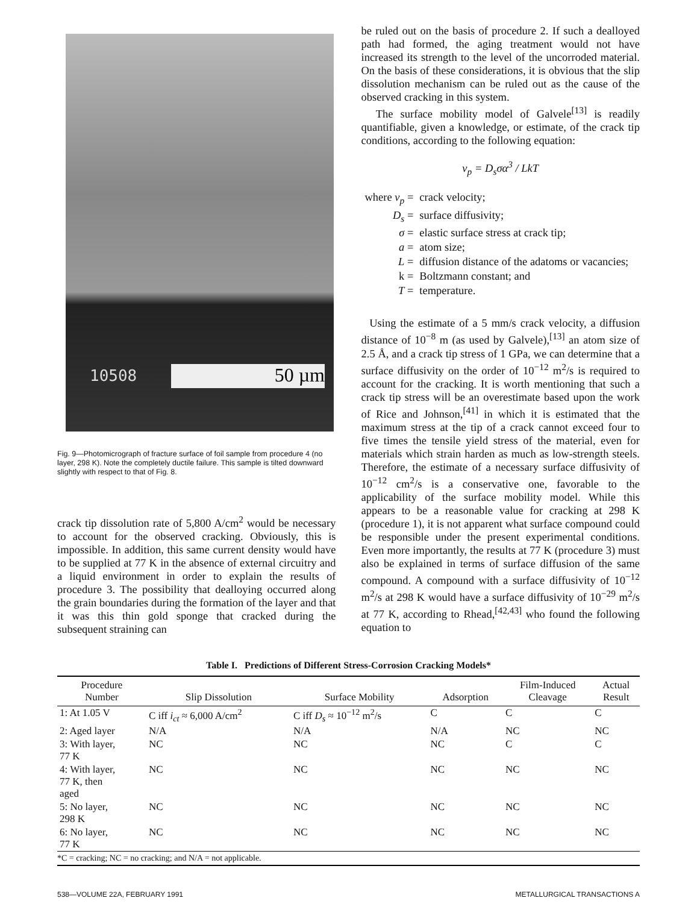10508 50 µm
Fig. 9—Photomicrograph of fracture surface of foil sample from procedure 4 (no layer, 298 K). Note the completely ductile failure. This sample is tilted downward slightly with respect to that of Fig. 8.
crack tip dissolution rate of 5,800 A/cm<sup>2</sup> would be necessary to account for the observed cracking. Obviously, this is impossible. In addition, this same current density would have to be supplied at 77 K in the absence of external circuitry and a liquid environment in order to explain the results of procedure 3. The possibility that dealloying occurred along the grain boundaries during the formation of the layer and that it was this thin gold sponge that cracked during the subsequent straining can
be ruled out on the basis of procedure 2. If such a dealloyed path had formed, the aging treatment would not have increased its strength to the level of the uncorroded material. On the basis of these considerations, it is obvious that the slip dissolution mechanism can be ruled out as the cause of the observed cracking in this system.
The surface mobility model of Galvele<sup>[13]</sup> is readily quantifiable, given a knowledge, or estimate, of the crack tip conditions, according to the following equation:
v<sub>p</sub> = D<sub>s</sub>σα<sup>3</sup> / LkT
| where v<sub>p</sub> = | crack velocity; |
| D<sub>s</sub> = | surface diffusivity; |
| σ = | elastic surface stress at crack tip; |
| a = | atom size; |
| L = | diffusion distance of the adatoms or vacancies; |
| k = | Boltzmann constant; and |
| T = | temperature. |
Using the estimate of a 5 mm/s crack velocity, a diffusion distance of 10<sup>−8</sup> m (as used by Galvele),<sup>[13]</sup> an atom size of 2.5 Å, and a crack tip stress of 1 GPa, we can determine that a surface diffusivity on the order of 10<sup>−12</sup> m<sup>2</sup>/s is required to account for the cracking. It is worth mentioning that such a crack tip stress will be an overestimate based upon the work of Rice and Johnson,<sup>[41]</sup> in which it is estimated that the maximum stress at the tip of a crack cannot exceed four to five times the tensile yield stress of the material, even for materials which strain harden as much as low-strength steels. Therefore, the estimate of a necessary surface diffusivity of 10<sup>−12</sup> cm<sup>2</sup>/s is a conservative one, favorable to the applicability of the surface mobility model. While this appears to be a reasonable value for cracking at 298 K (procedure 1), it is not apparent what surface compound could be responsible under the present experimental conditions. Even more importantly, the results at 77 K (procedure 3) must also be explained in terms of surface diffusion of the same compound. A compound with a surface diffusivity of 10<sup>−12</sup> m<sup>2</sup>/s at 298 K would have a surface diffusivity of 10<sup>−29</sup> m<sup>2</sup>/s at 77 K, according to Rhead,<sup>[42,43]</sup> who found the following equation to
Table I. Predictions of Different Stress-Corrosion Cracking Models*
| Procedure Number | Slip Dissolution | Surface Mobility | Adsorption | Film-Induced Cleavage | Actual Result |
| --- | --- | --- | --- | --- | --- |
| 1: At 1.05 V | C iff i<sub>ct</sub> ≈ 6,000 A/cm<sup>2</sup> | C iff D<sub>s</sub> ≈ 10<sup>−12</sup> m<sup>2</sup>/s | C | C | C |
| 2: Aged layer | N/A | N/A | N/A | NC | NC |
| 3: With layer, 77 K | NC | NC | NC | C | C |
| 4: With layer, 77 K, then aged | NC | NC | NC | NC | NC |
| 5: No layer, 298 K | NC | NC | NC | NC | NC |
| 6: No layer, 77 K | NC | NC | NC | NC | NC |
*C = cracking; NC = no cracking; and N/A = not applicable.
538—VOLUME 22A, FEBRUARY 1991 METALLURGICAL TRANSACTIONS A